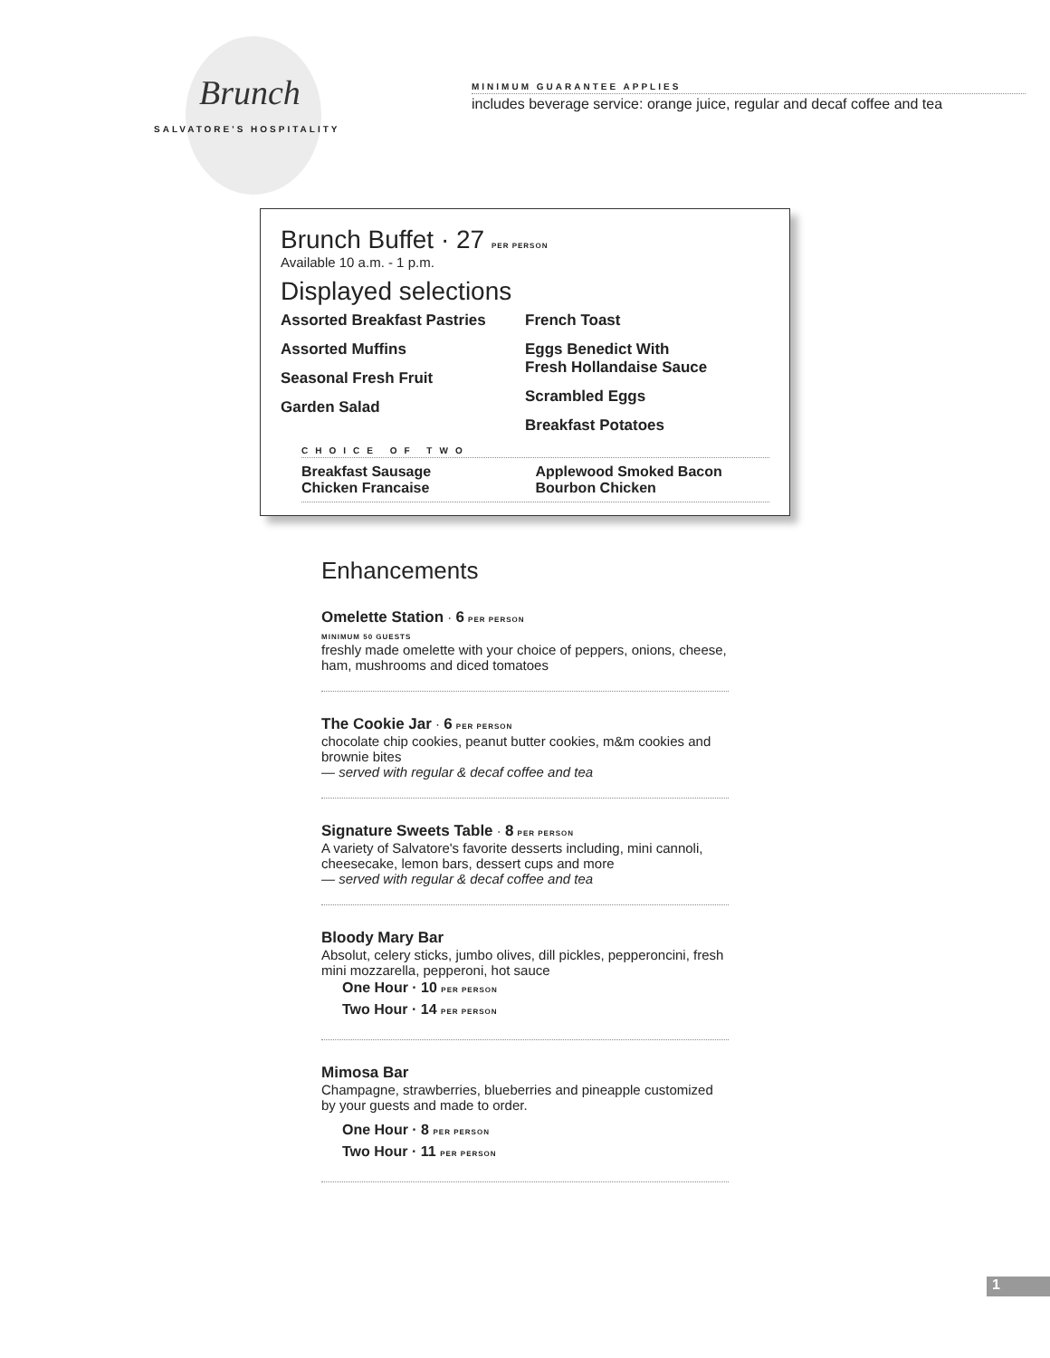Brunch
SALVATORE'S HOSPITALITY
MINIMUM GUARANTEE APPLIES
includes beverage service: orange juice, regular and decaf coffee and tea
Brunch Buffet · 27 PER PERSON
Available 10 a.m. - 1 p.m.
Displayed selections
Assorted Breakfast Pastries
Assorted Muffins
Seasonal Fresh Fruit
Garden Salad
French Toast
Eggs Benedict With
Fresh Hollandaise Sauce
Scrambled Eggs
Breakfast Potatoes
CHOICE OF TWO
Breakfast Sausage
Chicken Francaise
Applewood Smoked Bacon
Bourbon Chicken
Enhancements
Omelette Station · 6 PER PERSON
MINIMUM 50 GUESTS
freshly made omelette with your choice of peppers, onions, cheese, ham, mushrooms and diced tomatoes
The Cookie Jar · 6 PER PERSON
chocolate chip cookies, peanut butter cookies, m&m cookies and brownie bites
— served with regular & decaf coffee and tea
Signature Sweets Table · 8 PER PERSON
A variety of Salvatore's favorite desserts including, mini cannoli, cheesecake, lemon bars, dessert cups and more
— served with regular & decaf coffee and tea
Bloody Mary Bar
Absolut, celery sticks, jumbo olives, dill pickles, pepperoncini, fresh mini mozzarella, pepperoni, hot sauce
One Hour · 10 PER PERSON
Two Hour · 14 PER PERSON
Mimosa Bar
Champagne, strawberries, blueberries and pineapple customized by your guests and made to order.
One Hour · 8 PER PERSON
Two Hour · 11 PER PERSON
1